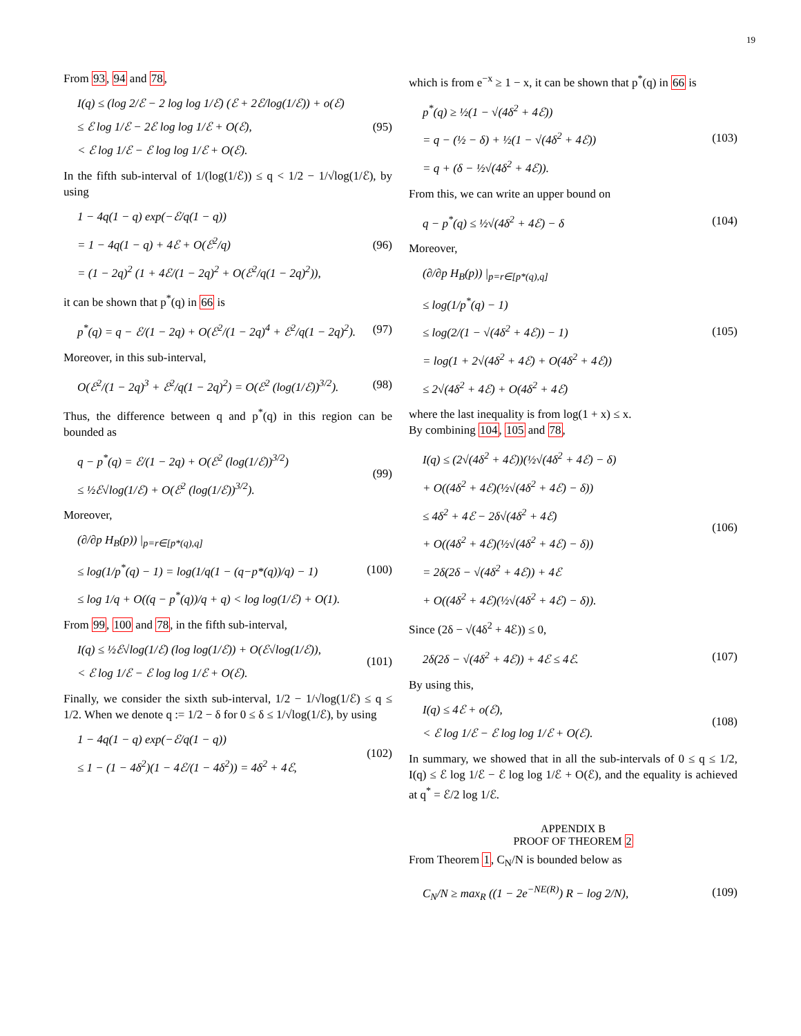19
From 93, 94 and 78,
I(q) ≤ (log 2/ℰ − 2 log log 1/ℰ) (ℰ + 2ℰ/log(1/ℰ)) + o(ℰ)
≤ ℰ log 1/ℰ − 2ℰ log log 1/ℰ + O(ℰ),
< ℰ log 1/ℰ − ℰ log log 1/ℰ + O(ℰ).
(95)
In the fifth sub-interval of 1/(log(1/ℰ)) ≤ q < 1/2 − 1/√log(1/ℰ), by using
1 − 4q(1 − q) exp(−ℰ/q(1 − q))
= 1 − 4q(1 − q) + 4ℰ + O(ℰ<sup>2</sup>/q)
= (1 − 2q)<sup>2</sup> (1 + 4ℰ/(1 − 2q)<sup>2</sup> + O(ℰ<sup>2</sup>/q(1 − 2q)<sup>2</sup>)),
(96)
it can be shown that p<sup>*</sup>(q) in 66 is
p<sup>*</sup>(q) = q − ℰ/(1 − 2q) + O(ℰ<sup>2</sup>/(1 − 2q)<sup>4</sup> + ℰ<sup>2</sup>/q(1 − 2q)<sup>2</sup>).
(97)
Moreover, in this sub-interval,
O(ℰ<sup>2</sup>/(1 − 2q)<sup>3</sup> + ℰ<sup>2</sup>/q(1 − 2q)<sup>2</sup>) = O(ℰ<sup>2</sup> (log(1/ℰ))<sup>3/2</sup>).
(98)
Thus, the difference between q and p<sup>*</sup>(q) in this region can be bounded as
q − p<sup>*</sup>(q) = ℰ/(1 − 2q) + O(ℰ<sup>2</sup> (log(1/ℰ))<sup>3/2</sup>)
≤ ½ℰ√log(1/ℰ) + O(ℰ<sup>2</sup> (log(1/ℰ))<sup>3/2</sup>).
(99)
Moreover,
(∂/∂p H<sub>B</sub>(p)) |<sub>p=r∈[p*(q),q]</sub>
≤ log(1/p<sup>*</sup>(q) − 1) = log(1/q(1 − (q−p*(q))/q) − 1)
≤ log 1/q + O((q − p<sup>*</sup>(q))/q + q) < log log(1/ℰ) + O(1).
(100)
From 99, 100 and 78, in the fifth sub-interval,
I(q) ≤ ½ℰ√log(1/ℰ) (log log(1/ℰ)) + O(ℰ√log(1/ℰ)),
< ℰ log 1/ℰ − ℰ log log 1/ℰ + O(ℰ).
(101)
Finally, we consider the sixth sub-interval, 1/2 − 1/√log(1/ℰ) ≤ q ≤ 1/2. When we denote q := 1/2 − δ for 0 ≤ δ ≤ 1/√log(1/ℰ), by using
1 − 4q(1 − q) exp(−ℰ/q(1 − q))
≤ 1 − (1 − 4δ<sup>2</sup>)(1 − 4ℰ/(1 − 4δ<sup>2</sup>)) = 4δ<sup>2</sup> + 4ℰ,
(102)
which is from e<sup>−x</sup> ≥ 1 − x, it can be shown that p<sup>*</sup>(q) in 66 is
p<sup>*</sup>(q) ≥ ½(1 − √(4δ<sup>2</sup> + 4ℰ))
= q − (½ − δ) + ½(1 − √(4δ<sup>2</sup> + 4ℰ))
= q + (δ − ½√(4δ<sup>2</sup> + 4ℰ)).
(103)
From this, we can write an upper bound on
q − p<sup>*</sup>(q) ≤ ½√(4δ<sup>2</sup> + 4ℰ) − δ
(104)
Moreover,
(∂/∂p H<sub>B</sub>(p)) |<sub>p=r∈[p*(q),q]</sub>
≤ log(1/p<sup>*</sup>(q) − 1)
≤ log(2/(1 − √(4δ<sup>2</sup> + 4ℰ)) − 1)
= log(1 + 2√(4δ<sup>2</sup> + 4ℰ) + O(4δ<sup>2</sup> + 4ℰ))
≤ 2√(4δ<sup>2</sup> + 4ℰ) + O(4δ<sup>2</sup> + 4ℰ)
(105)
where the last inequality is from log(1 + x) ≤ x.
By combining 104, 105 and 78,
I(q) ≤ (2√(4δ<sup>2</sup> + 4ℰ))(½√(4δ<sup>2</sup> + 4ℰ) − δ)
+ O((4δ<sup>2</sup> + 4ℰ)(½√(4δ<sup>2</sup> + 4ℰ) − δ))
≤ 4δ<sup>2</sup> + 4ℰ − 2δ√(4δ<sup>2</sup> + 4ℰ)
+ O((4δ<sup>2</sup> + 4ℰ)(½√(4δ<sup>2</sup> + 4ℰ) − δ))
= 2δ(2δ − √(4δ<sup>2</sup> + 4ℰ)) + 4ℰ
+ O((4δ<sup>2</sup> + 4ℰ)(½√(4δ<sup>2</sup> + 4ℰ) − δ)).
(106)
Since (2δ − √(4δ<sup>2</sup> + 4ℰ)) ≤ 0,
2δ(2δ − √(4δ<sup>2</sup> + 4ℰ)) + 4ℰ ≤ 4ℰ.
(107)
By using this,
I(q) ≤ 4ℰ + o(ℰ),
< ℰ log 1/ℰ − ℰ log log 1/ℰ + O(ℰ).
(108)
In summary, we showed that in all the sub-intervals of 0 ≤ q ≤ 1/2, I(q) ≤ ℰ log 1/ℰ − ℰ log log 1/ℰ + O(ℰ), and the equality is achieved at q<sup>*</sup> = ℰ/2 log 1/ℰ.
APPENDIX B
PROOF OF THEOREM 2
From Theorem 1, C<sub>N</sub>/N is bounded below as
C<sub>N</sub>/N ≥ max<sub>R</sub> ((1 − 2e<sup>−NE(R)</sup>) R − log 2/N),
(109)